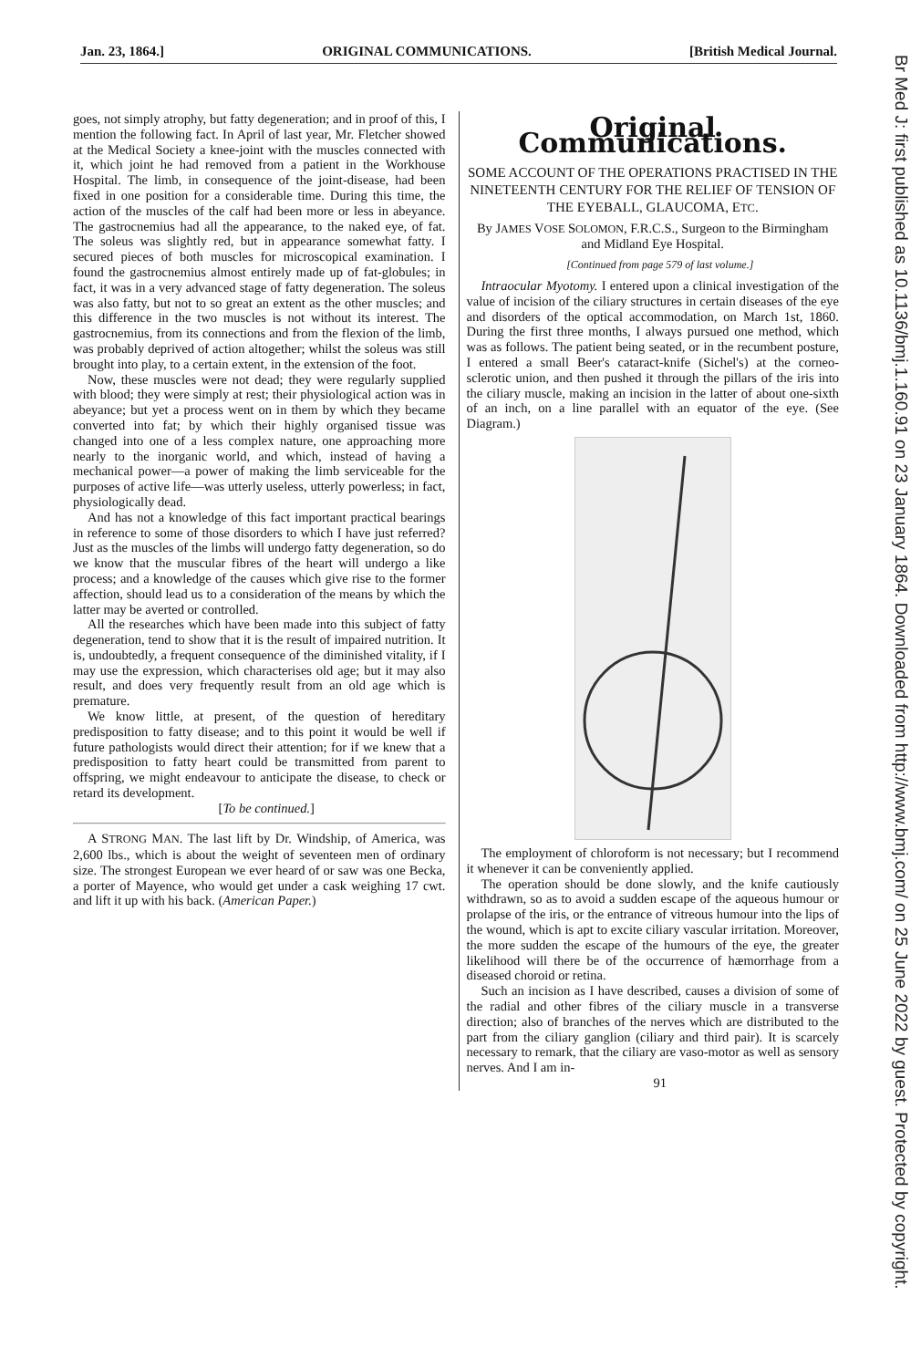Jan. 23, 1864.] ORIGINAL COMMUNICATIONS. [British Medical Journal.
goes, not simply atrophy, but fatty degeneration; and in proof of this, I mention the following fact. In April of last year, Mr. Fletcher showed at the Medical Society a knee-joint with the muscles connected with it, which joint he had removed from a patient in the Workhouse Hospital. The limb, in consequence of the joint-disease, had been fixed in one position for a considerable time. During this time, the action of the muscles of the calf had been more or less in abeyance. The gastrocnemius had all the appearance, to the naked eye, of fat. The soleus was slightly red, but in appearance somewhat fatty. I secured pieces of both muscles for microscopical examination. I found the gastrocnemius almost entirely made up of fat-globules; in fact, it was in a very advanced stage of fatty degeneration. The soleus was also fatty, but not to so great an extent as the other muscles; and this difference in the two muscles is not without its interest. The gastrocnemius, from its connections and from the flexion of the limb, was probably deprived of action altogether; whilst the soleus was still brought into play, to a certain extent, in the extension of the foot.
Now, these muscles were not dead; they were regularly supplied with blood; they were simply at rest; their physiological action was in abeyance; but yet a process went on in them by which they became converted into fat; by which their highly organised tissue was changed into one of a less complex nature, one approaching more nearly to the inorganic world, and which, instead of having a mechanical power—a power of making the limb serviceable for the purposes of active life—was utterly useless, utterly powerless; in fact, physiologically dead.
And has not a knowledge of this fact important practical bearings in reference to some of those disorders to which I have just referred? Just as the muscles of the limbs will undergo fatty degeneration, so do we know that the muscular fibres of the heart will undergo a like process; and a knowledge of the causes which give rise to the former affection, should lead us to a consideration of the means by which the latter may be averted or controlled.
All the researches which have been made into this subject of fatty degeneration, tend to show that it is the result of impaired nutrition. It is, undoubtedly, a frequent consequence of the diminished vitality, if I may use the expression, which characterises old age; but it may also result, and does very frequently result from an old age which is premature.
We know little, at present, of the question of hereditary predisposition to fatty disease; and to this point it would be well if future pathologists would direct their attention; for if we knew that a predisposition to fatty heart could be transmitted from parent to offspring, we might endeavour to anticipate the disease, to check or retard its development.
[To be continued.]
A STRONG MAN. The last lift by Dr. Windship, of America, was 2,600 lbs., which is about the weight of seventeen men of ordinary size. The strongest European we ever heard of or saw was one Becka, a porter of Mayence, who would get under a cask weighing 17 cwt. and lift it up with his back. (American Paper.)
Original Communications.
SOME ACCOUNT OF THE OPERATIONS PRACTISED IN THE NINETEENTH CENTURY FOR THE RELIEF OF TENSION OF THE EYEBALL, GLAUCOMA, ETC.
By JAMES VOSE SOLOMON, F.R.C.S., Surgeon to the Birmingham and Midland Eye Hospital.
[Continued from page 579 of last volume.]
Intraocular Myotomy. I entered upon a clinical investigation of the value of incision of the ciliary structures in certain diseases of the eye and disorders of the optical accommodation, on March 1st, 1860. During the first three months, I always pursued one method, which was as follows. The patient being seated, or in the recumbent posture, I entered a small Beer's cataract-knife (Sichel's) at the corneo-sclerotic union, and then pushed it through the pillars of the iris into the ciliary muscle, making an incision in the latter of about one-sixth of an inch, on a line parallel with an equator of the eye. (See Diagram.)
The employment of chloroform is not necessary; but I recommend it whenever it can be conveniently applied.
The operation should be done slowly, and the knife cautiously withdrawn, so as to avoid a sudden escape of the aqueous humour or prolapse of the iris, or the entrance of vitreous humour into the lips of the wound, which is apt to excite ciliary vascular irritation. Moreover, the more sudden the escape of the humours of the eye, the greater likelihood will there be of the occurrence of hæmorrhage from a diseased choroid or retina.
Such an incision as I have described, causes a division of some of the radial and other fibres of the ciliary muscle in a transverse direction; also of branches of the nerves which are distributed to the part from the ciliary ganglion (ciliary and third pair). It is scarcely necessary to remark, that the ciliary are vaso-motor as well as sensory nerves. And I am in-
91
Br Med J: first published as 10.1136/bmj.1.160.91 on 23 January 1864. Downloaded from http://www.bmj.com/ on 25 June 2022 by guest. Protected by copyright.